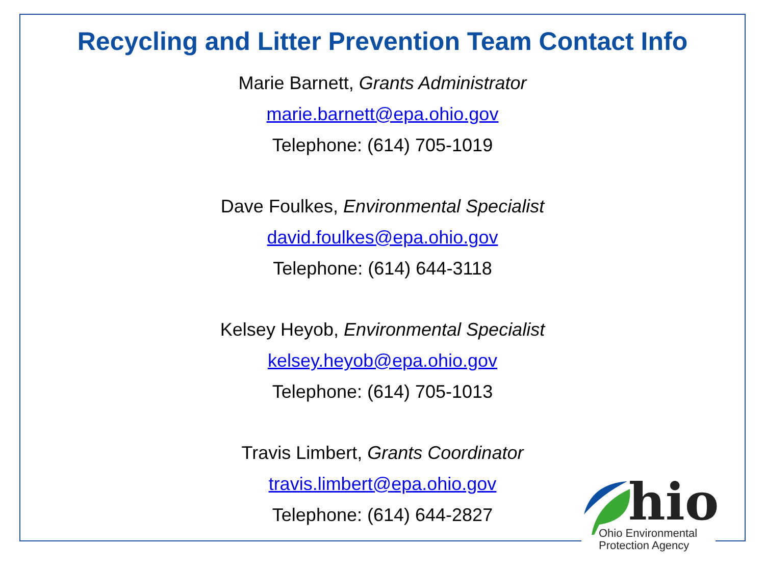Recycling and Litter Prevention Team Contact Info
Marie Barnett, Grants Administrator
marie.barnett@epa.ohio.gov
Telephone: (614) 705-1019
Dave Foulkes, Environmental Specialist
david.foulkes@epa.ohio.gov
Telephone: (614) 644-3118
Kelsey Heyob, Environmental Specialist
kelsey.heyob@epa.ohio.gov
Telephone: (614) 705-1013
Travis Limbert, Grants Coordinator
travis.limbert@epa.ohio.gov
Telephone: (614) 644-2827
hio
Ohio Environmental
Protection Agency